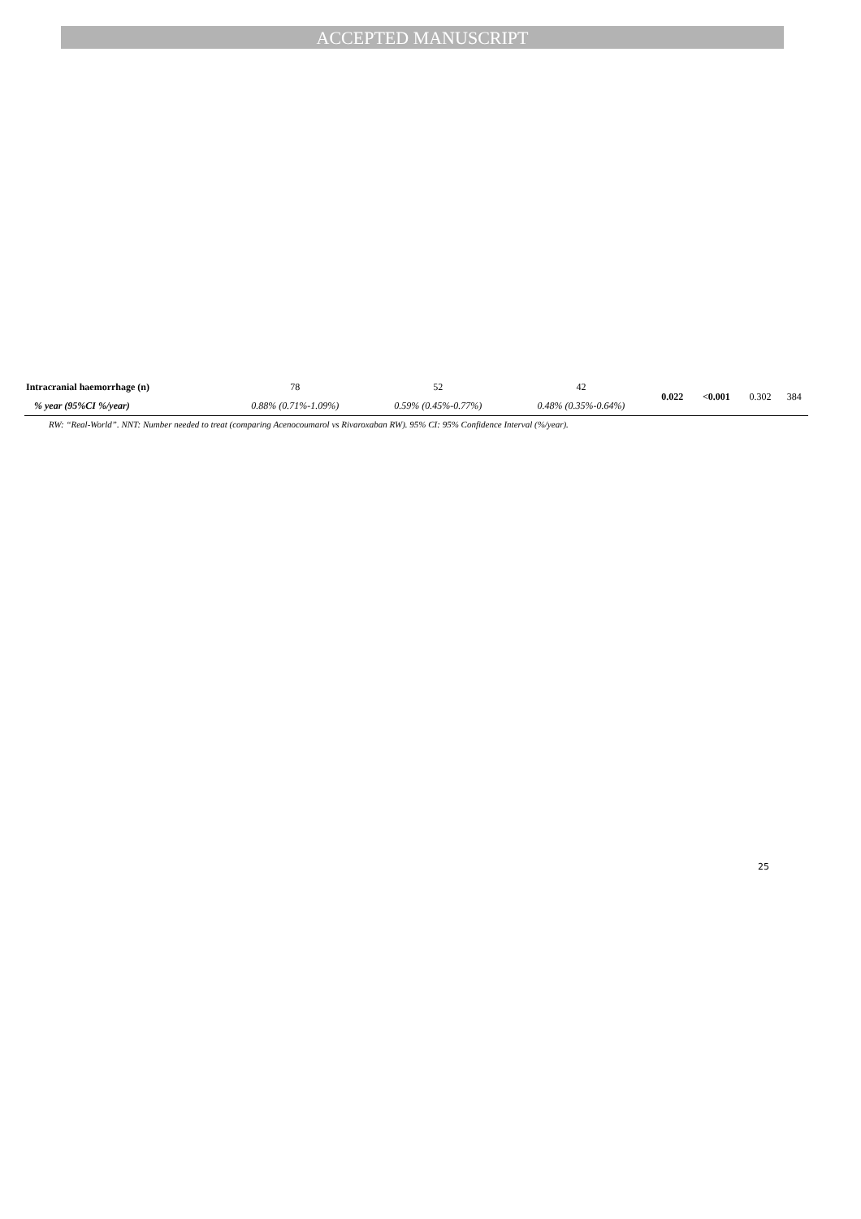ACCEPTED MANUSCRIPT
| Intracranial haemorrhage (n) | 78 | 52 | 42 | 0.022 | <0.001 | 0.302 | 384 |
| % year (95%CI %/year) | 0.88% (0.71%-1.09%) | 0.59% (0.45%-0.77%) | 0.48% (0.35%-0.64%) | | | | |
RW: “Real-World”. NNT: Number needed to treat (comparing Acenocoumarol vs Rivaroxaban RW). 95% CI: 95% Confidence Interval (%/year).
25